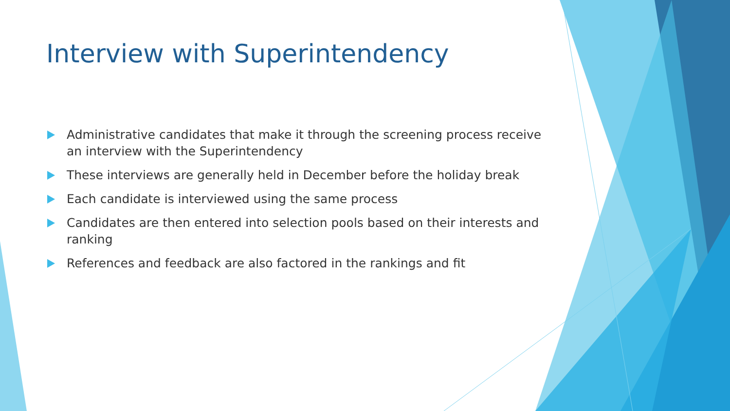Interview with Superintendency
Administrative candidates that make it through the screening process receive an interview with the Superintendency
These interviews are generally held in December before the holiday break
Each candidate is interviewed using the same process
Candidates are then entered into selection pools based on their interests and ranking
References and feedback are also factored in the rankings and fit